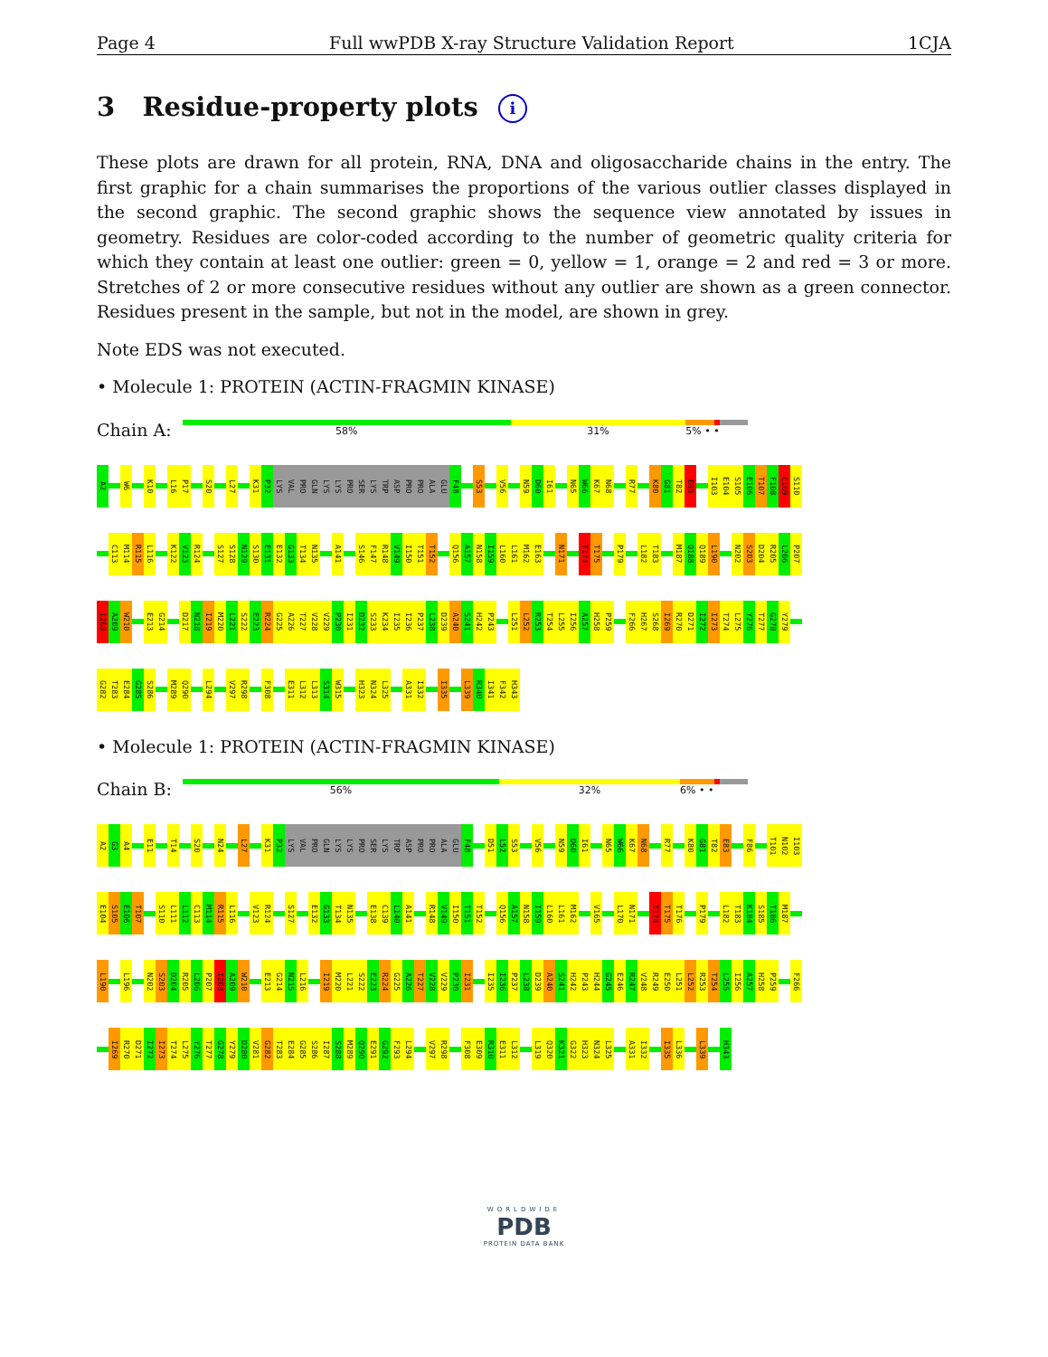Page 4 Full wwPDB X-ray Structure Validation Report 1CJA
3 Residue-property plots i
These plots are drawn for all protein, RNA, DNA and oligosaccharide chains in the entry. The first graphic for a chain summarises the proportions of the various outlier classes displayed in the second graphic. The second graphic shows the sequence view annotated by issues in geometry. Residues are color-coded according to the number of geometric quality criteria for which they contain at least one outlier: green = 0, yellow = 1, orange = 2 and red = 3 or more. Stretches of 2 or more consecutive residues without any outlier are shown as a green connector. Residues present in the sample, but not in the model, are shown in grey.
Note EDS was not executed.
• Molecule 1: PROTEIN (ACTIN-FRAGMIN KINASE)
Chain A:
58% 31% 5% • •
A2 W6 K10 L16 P17 S20 L27 K31 P32 LYS VAL PRO GLN LYS LYS PRO SER LYS TRP ASP PRO PRO ALA GLU F48 S53 V56 N59 D60 I61 N65 W66 K67 N68 R77 K80 G81 T82 E83 I103 E104 S105 E106 T107 F108 C109 S110
C113 M114 R115 L116 K122 V123 R124 S127 S128 N129 S130 E131 E132 G133 T134 N135 A141 S146 F147 R148 V149 I150 T151 T152 Q156 A157 N158 I159 L160 L161 M162 E163 N171 T174 T175 P179 L182 T183 M187 Q188 Q189 L190 N202 S203 D204 R205 L206 P207
I208 A209 W210 E213 G214 D217 N218 I219 M220 L221 S222 E223 R224 G225 A226 T227 V228 V229 P230 I231 D232 S233 K234 I235 I236 P237 L238 D239 A240 S241 H242 P243 L251 L252 R253 T254 L255 I256 A257 H258 P259 F266 H267 S268 I269 R270 D271 I272 I273 T274 L275 Y276 T277 G278 Y279
G282 T283 E284 G285 S286 M289 Q290 L294 V297 R298 F308 E311 L312 L313 S314 W315 H323 N324 L325 A331 I332 I335 L339 R340 I341 F342 H343
• Molecule 1: PROTEIN (ACTIN-FRAGMIN KINASE)
Chain B:
56% 32% 6% • •
A2 G3 A4 E11 T14 S20 N24 L27 K31 P32 LYS VAL PRO GLN LYS LYS PRO SER LYS TRP ASP PRO PRO ALA GLU F48 D51 L52 S53 V56 N59 D60 I61 N65 W66 K67 N68 R77 K80 G81 T82 E83 F86 T101 N102 I103
E104 S105 E106 T107 S110 L111 L112 C113 M114 R115 L116 V123 R124 S127 E132 G133 T134 N135 E138 C139 L140 A141 R148 V149 I150 T151 T152 Q156 A157 N158 I159 L160 L161 M162 V165 L170 N171 T174 T175 T176 P179 L182 T183 K184 S185 T186 M187
L190 L196 N202 S203 D204 R205 L206 P207 I208 A209 W210 E213 G214 N215 L216 I219 M220 L221 S222 E223 R224 G225 A226 T227 V228 V229 P230 I231 I235 I236 P237 L238 D239 A240 S241 H242 P243 H244 G245 E246 R247 V248 R249 E250 L251 L252 R253 T254 L255 I256 A257 H258 P259 F266
I269 R270 D271 I272 I273 T274 L275 Y276 T277 G278 Y279 D280 V281 G282 T283 E284 G285 S286 I287 S288 M289 Q290 E291 G292 F293 L294 V297 R298 F308 E309 R310 E311 L312 L319 Q320 K321 G322 H323 N324 L325 A331 I332 I335 L336 L339 H343
WORLDWIDE
PDB
PROTEIN DATA BANK